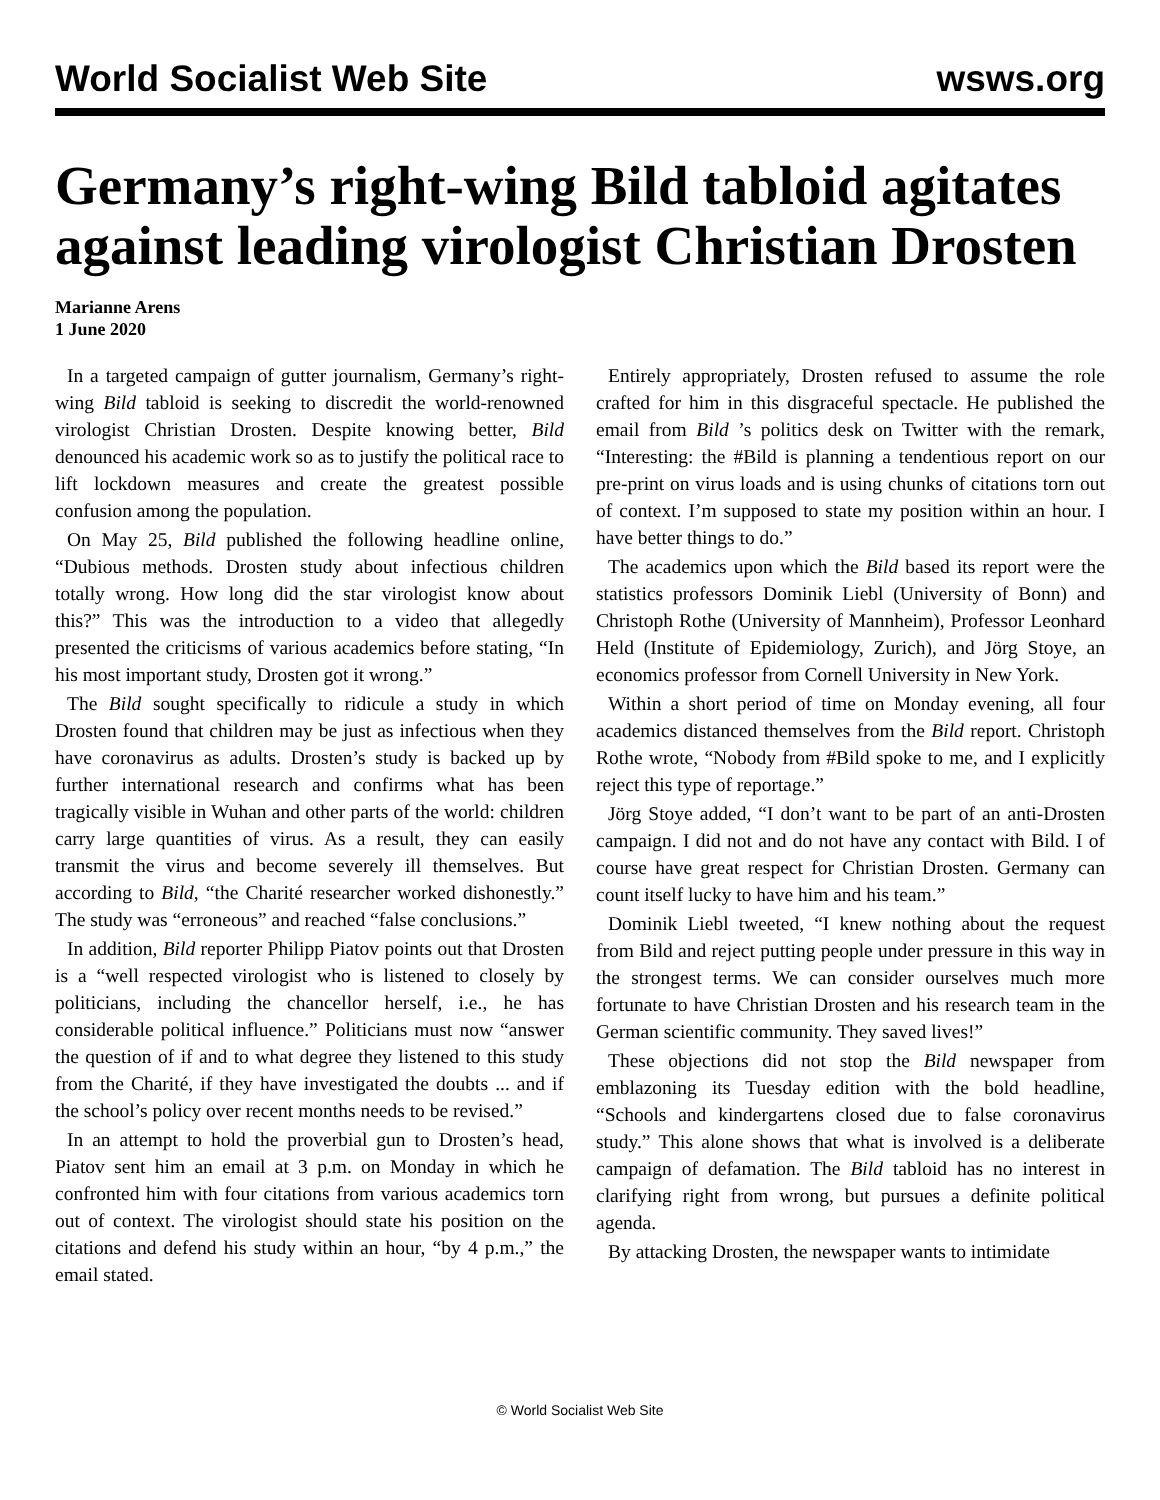World Socialist Web Site wsws.org
Germany’s right-wing Bild tabloid agitates against leading virologist Christian Drosten
Marianne Arens
1 June 2020
In a targeted campaign of gutter journalism, Germany’s right-wing Bild tabloid is seeking to discredit the world-renowned virologist Christian Drosten. Despite knowing better, Bild denounced his academic work so as to justify the political race to lift lockdown measures and create the greatest possible confusion among the population.
On May 25, Bild published the following headline online, “Dubious methods. Drosten study about infectious children totally wrong. How long did the star virologist know about this?” This was the introduction to a video that allegedly presented the criticisms of various academics before stating, “In his most important study, Drosten got it wrong.”
The Bild sought specifically to ridicule a study in which Drosten found that children may be just as infectious when they have coronavirus as adults. Drosten’s study is backed up by further international research and confirms what has been tragically visible in Wuhan and other parts of the world: children carry large quantities of virus. As a result, they can easily transmit the virus and become severely ill themselves. But according to Bild, “the Charité researcher worked dishonestly.” The study was “erroneous” and reached “false conclusions.”
In addition, Bild reporter Philipp Piatov points out that Drosten is a “well respected virologist who is listened to closely by politicians, including the chancellor herself, i.e., he has considerable political influence.” Politicians must now “answer the question of if and to what degree they listened to this study from the Charité, if they have investigated the doubts ... and if the school’s policy over recent months needs to be revised.”
In an attempt to hold the proverbial gun to Drosten’s head, Piatov sent him an email at 3 p.m. on Monday in which he confronted him with four citations from various academics torn out of context. The virologist should state his position on the citations and defend his study within an hour, “by 4 p.m.,” the email stated.
Entirely appropriately, Drosten refused to assume the role crafted for him in this disgraceful spectacle. He published the email from Bild ’s politics desk on Twitter with the remark, “Interesting: the #Bild is planning a tendentious report on our pre-print on virus loads and is using chunks of citations torn out of context. I’m supposed to state my position within an hour. I have better things to do.”
The academics upon which the Bild based its report were the statistics professors Dominik Liebl (University of Bonn) and Christoph Rothe (University of Mannheim), Professor Leonhard Held (Institute of Epidemiology, Zurich), and Jörg Stoye, an economics professor from Cornell University in New York.
Within a short period of time on Monday evening, all four academics distanced themselves from the Bild report. Christoph Rothe wrote, “Nobody from #Bild spoke to me, and I explicitly reject this type of reportage.”
Jörg Stoye added, “I don’t want to be part of an anti-Drosten campaign. I did not and do not have any contact with Bild. I of course have great respect for Christian Drosten. Germany can count itself lucky to have him and his team.”
Dominik Liebl tweeted, “I knew nothing about the request from Bild and reject putting people under pressure in this way in the strongest terms. We can consider ourselves much more fortunate to have Christian Drosten and his research team in the German scientific community. They saved lives!”
These objections did not stop the Bild newspaper from emblazoning its Tuesday edition with the bold headline, “Schools and kindergartens closed due to false coronavirus study.” This alone shows that what is involved is a deliberate campaign of defamation. The Bild tabloid has no interest in clarifying right from wrong, but pursues a definite political agenda.
By attacking Drosten, the newspaper wants to intimidate
© World Socialist Web Site